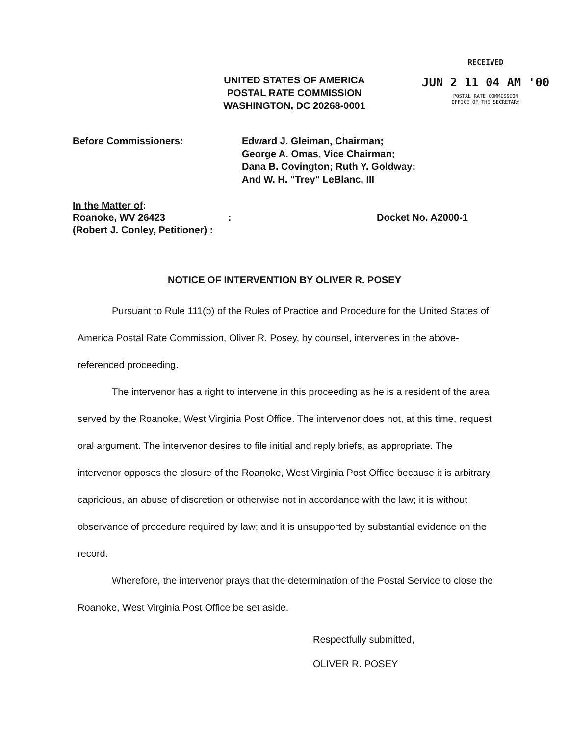UNITED STATES OF AMERICA
POSTAL RATE COMMISSION
WASHINGTON, DC 20268-0001
RECEIVED
JUN 2 11 04 AM '00
POSTAL RATE COMMISSION
OFFICE OF THE SECRETARY
Before Commissioners: Edward J. Gleiman, Chairman;
George A. Omas, Vice Chairman;
Dana B. Covington; Ruth Y. Goldway;
And W. H. "Trey" LeBlanc, III
In the Matter of:
Roanoke, WV 26423 :
(Robert J. Conley, Petitioner) :
Docket No. A2000-1
NOTICE OF INTERVENTION BY OLIVER R. POSEY
Pursuant to Rule 111(b) of the Rules of Practice and Procedure for the United States of America Postal Rate Commission, Oliver R. Posey, by counsel, intervenes in the above-referenced proceeding.
The intervenor has a right to intervene in this proceeding as he is a resident of the area served by the Roanoke, West Virginia Post Office. The intervenor does not, at this time, request oral argument. The intervenor desires to file initial and reply briefs, as appropriate. The intervenor opposes the closure of the Roanoke, West Virginia Post Office because it is arbitrary, capricious, an abuse of discretion or otherwise not in accordance with the law; it is without observance of procedure required by law; and it is unsupported by substantial evidence on the record.
Wherefore, the intervenor prays that the determination of the Postal Service to close the Roanoke, West Virginia Post Office be set aside.
Respectfully submitted,
OLIVER R. POSEY